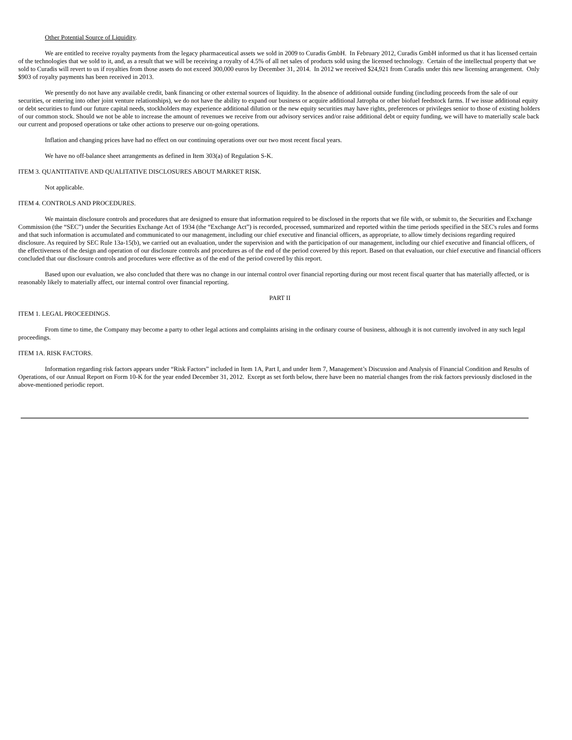Other Potential Source of Liquidity.
We are entitled to receive royalty payments from the legacy pharmaceutical assets we sold in 2009 to Curadis GmbH. In February 2012, Curadis GmbH informed us that it has licensed certain of the technologies that we sold to it, and, as a result that we will be receiving a royalty of 4.5% of all net sales of products sold using the licensed technology. Certain of the intellectual property that we sold to Curadis will revert to us if royalties from those assets do not exceed 300,000 euros by December 31, 2014. In 2012 we received $24,921 from Curadis under this new licensing arrangement. Only $903 of royalty payments has been received in 2013.
We presently do not have any available credit, bank financing or other external sources of liquidity. In the absence of additional outside funding (including proceeds from the sale of our securities, or entering into other joint venture relationships), we do not have the ability to expand our business or acquire additional Jatropha or other biofuel feedstock farms. If we issue additional equity or debt securities to fund our future capital needs, stockholders may experience additional dilution or the new equity securities may have rights, preferences or privileges senior to those of existing holders of our common stock. Should we not be able to increase the amount of revenues we receive from our advisory services and/or raise additional debt or equity funding, we will have to materially scale back our current and proposed operations or take other actions to preserve our on-going operations.
Inflation and changing prices have had no effect on our continuing operations over our two most recent fiscal years.
We have no off-balance sheet arrangements as defined in Item 303(a) of Regulation S-K.
ITEM 3. QUANTITATIVE AND QUALITATIVE DISCLOSURES ABOUT MARKET RISK.
Not applicable.
ITEM 4. CONTROLS AND PROCEDURES.
We maintain disclosure controls and procedures that are designed to ensure that information required to be disclosed in the reports that we file with, or submit to, the Securities and Exchange Commission (the “SEC”) under the Securities Exchange Act of 1934 (the “Exchange Act”) is recorded, processed, summarized and reported within the time periods specified in the SEC's rules and forms and that such information is accumulated and communicated to our management, including our chief executive and financial officers, as appropriate, to allow timely decisions regarding required disclosure. As required by SEC Rule 13a-15(b), we carried out an evaluation, under the supervision and with the participation of our management, including our chief executive and financial officers, of the effectiveness of the design and operation of our disclosure controls and procedures as of the end of the period covered by this report. Based on that evaluation, our chief executive and financial officers concluded that our disclosure controls and procedures were effective as of the end of the period covered by this report.
Based upon our evaluation, we also concluded that there was no change in our internal control over financial reporting during our most recent fiscal quarter that has materially affected, or is reasonably likely to materially affect, our internal control over financial reporting.
PART II
ITEM 1. LEGAL PROCEEDINGS.
From time to time, the Company may become a party to other legal actions and complaints arising in the ordinary course of business, although it is not currently involved in any such legal proceedings.
ITEM 1A. RISK FACTORS.
Information regarding risk factors appears under “Risk Factors” included in Item 1A, Part I, and under Item 7, Management’s Discussion and Analysis of Financial Condition and Results of Operations, of our Annual Report on Form 10-K for the year ended December 31, 2012. Except as set forth below, there have been no material changes from the risk factors previously disclosed in the above-mentioned periodic report.